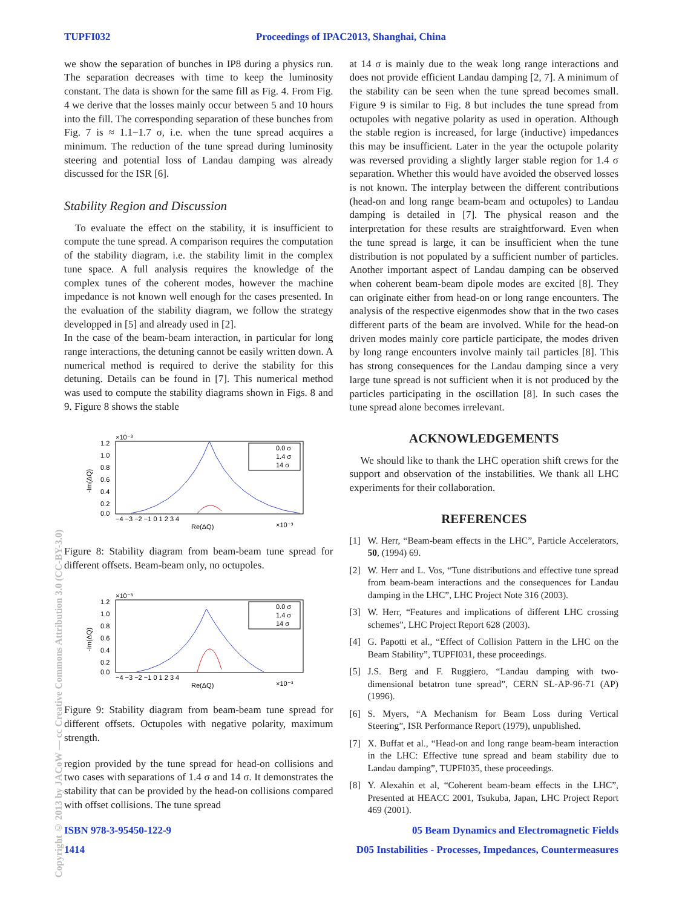TUPFI032 Proceedings of IPAC2013, Shanghai, China
Copyright © 2013 by JACoW — cc Creative Commons Attribution 3.0 (CC-BY-3.0)
we show the separation of bunches in IP8 during a physics run. The separation decreases with time to keep the luminosity constant. The data is shown for the same fill as Fig. 4. From Fig. 4 we derive that the losses mainly occur between 5 and 10 hours into the fill. The corresponding separation of these bunches from Fig. 7 is ≈ 1.1−1.7 σ, i.e. when the tune spread acquires a minimum. The reduction of the tune spread during luminosity steering and potential loss of Landau damping was already discussed for the ISR [6].
Stability Region and Discussion
To evaluate the effect on the stability, it is insufficient to compute the tune spread. A comparison requires the computation of the stability diagram, i.e. the stability limit in the complex tune space. A full analysis requires the knowledge of the complex tunes of the coherent modes, however the machine impedance is not known well enough for the cases presented. In the evaluation of the stability diagram, we follow the strategy developped in [5] and already used in [2].
In the case of the beam-beam interaction, in particular for long range interactions, the detuning cannot be easily written down. A numerical method is required to derive the stability for this detuning. Details can be found in [7]. This numerical method was used to compute the stability diagrams shown in Figs. 8 and 9. Figure 8 shows the stable
×10⁻³
-Im(ΔQ)
1.2
1.0
0.8
0.6
0.4
0.2
0.0
−4 −3 −2 −1 0 1 2 3 4
Re(ΔQ)
×10⁻³
0.0 σ
1.4 σ
14 σ
Figure 8: Stability diagram from beam-beam tune spread for different offsets. Beam-beam only, no octupoles.
×10⁻³
-Im(ΔQ)
1.2
1.0
0.8
0.6
0.4
0.2
0.0
−4 −3 −2 −1 0 1 2 3 4
Re(ΔQ)
×10⁻³
0.0 σ
1.4 σ
14 σ
Figure 9: Stability diagram from beam-beam tune spread for different offsets. Octupoles with negative polarity, maximum strength.
region provided by the tune spread for head-on collisions and two cases with separations of 1.4 σ and 14 σ. It demonstrates the stability that can be provided by the head-on collisions compared with offset collisions. The tune spread
at 14 σ is mainly due to the weak long range interactions and does not provide efficient Landau damping [2, 7]. A minimum of the stability can be seen when the tune spread becomes small. Figure 9 is similar to Fig. 8 but includes the tune spread from octupoles with negative polarity as used in operation. Although the stable region is increased, for large (inductive) impedances this may be insufficient. Later in the year the octupole polarity was reversed providing a slightly larger stable region for 1.4 σ separation. Whether this would have avoided the observed losses is not known. The interplay between the different contributions (head-on and long range beam-beam and octupoles) to Landau damping is detailed in [7]. The physical reason and the interpretation for these results are straightforward. Even when the tune spread is large, it can be insufficient when the tune distribution is not populated by a sufficient number of particles. Another important aspect of Landau damping can be observed when coherent beam-beam dipole modes are excited [8]. They can originate either from head-on or long range encounters. The analysis of the respective eigenmodes show that in the two cases different parts of the beam are involved. While for the head-on driven modes mainly core particle participate, the modes driven by long range encounters involve mainly tail particles [8]. This has strong consequences for the Landau damping since a very large tune spread is not sufficient when it is not produced by the particles participating in the oscillation [8]. In such cases the tune spread alone becomes irrelevant.
ACKNOWLEDGEMENTS
We should like to thank the LHC operation shift crews for the support and observation of the instabilities. We thank all LHC experiments for their collaboration.
REFERENCES
[1] W. Herr, “Beam-beam effects in the LHC”, Particle Accelerators, 50, (1994) 69.
[2] W. Herr and L. Vos, “Tune distributions and effective tune spread from beam-beam interactions and the consequences for Landau damping in the LHC”, LHC Project Note 316 (2003).
[3] W. Herr, “Features and implications of different LHC crossing schemes”, LHC Project Report 628 (2003).
[4] G. Papotti et al., “Effect of Collision Pattern in the LHC on the Beam Stability”, TUPFI031, these proceedings.
[5] J.S. Berg and F. Ruggiero, “Landau damping with two-dimensional betatron tune spread”, CERN SL-AP-96-71 (AP) (1996).
[6] S. Myers, “A Mechanism for Beam Loss during Vertical Steering”, ISR Performance Report (1979), unpublished.
[7] X. Buffat et al., “Head-on and long range beam-beam interaction in the LHC: Effective tune spread and beam stability due to Landau damping”, TUPFI035, these proceedings.
[8] Y. Alexahin et al, “Coherent beam-beam effects in the LHC”, Presented at HEACC 2001, Tsukuba, Japan, LHC Project Report 469 (2001).
ISBN 978-3-95450-122-9 05 Beam Dynamics and Electromagnetic Fields
1414 D05 Instabilities - Processes, Impedances, Countermeasures